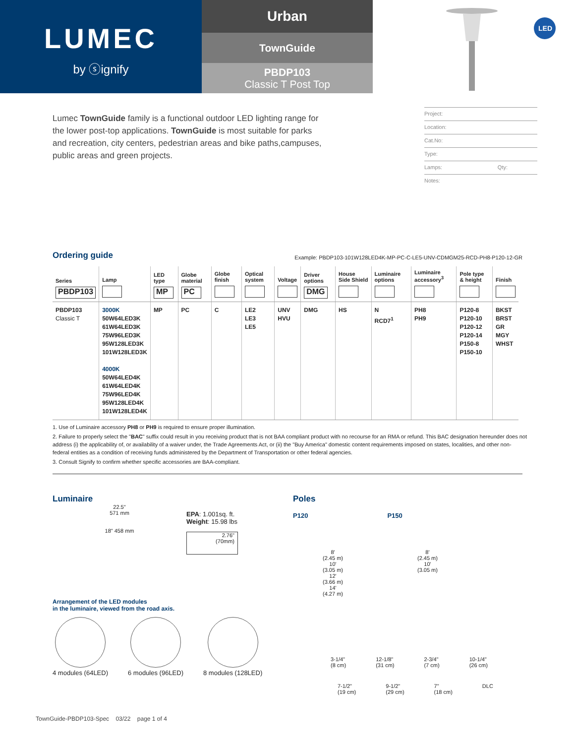LUMEC
by ⓢignify
Urban
TownGuide
PBDP103
Classic T Post Top
LED
Lumec TownGuide family is a functional outdoor LED lighting range for the lower post-top applications. TownGuide is most suitable for parks and recreation, city centers, pedestrian areas and bike paths,campuses, public areas and green projects.
Project:
Location:
Cat.No:
Type:
Lamps: Qty:
Notes:
Ordering guide
Example: PBDP103-101W128LED4K-MP-PC-C-LE5-UNV-CDMGM25-RCD-PH8-P120-12-GR
| Series PBDP103 | Lamp | LED type MP | Globe material PC | Globe finish | Optical system | Voltage | Driver options DMG | House Side Shield | Luminaire options | Luminaire accessory<sup>3</sup> | Pole type & height | Finish |
| --- | --- | --- | --- | --- | --- | --- | --- | --- | --- | --- | --- | --- |
| PBDP103 Classic T | 3000K 50W64LED3K 61W64LED3K 75W96LED3K 95W128LED3K 101W128LED3K 4000K 50W64LED4K 61W64LED4K 75W96LED4K 95W128LED4K 101W128LED4K | MP | PC | C | LE2 LE3 LE5 | UNV HVU | DMG | HS | N RCD7<sup>1</sup> | PH8 PH9 | P120-8 P120-10 P120-12 P120-14 P150-8 P150-10 | BKST BRST GR MGY WHST |
1. Use of Luminaire accessory PH8 or PH9 is required to ensure proper illumination.
2. Failure to properly select the "BAC" suffix could result in you receiving product that is not BAA compliant product with no recourse for an RMA or refund. This BAC designation hereunder does not address (i) the applicability of, or availability of a waiver under, the Trade Agreements Act, or (ii) the "Buy America" domestic content requirements imposed on states, localities, and other non-federal entities as a condition of receiving funds administered by the Department of Transportation or other federal agencies.
3. Consult Signify to confirm whether specific accessories are BAA-compliant.
Luminaire
22.5"
571 mm
18" 458 mm
EPA: 1.001sq. ft.
Weight: 15.98 lbs
2.76"
(70mm)
Arrangement of the LED modules
in the luminaire, viewed from the road axis.
4 modules (64LED)
6 modules (96LED)
8 modules (128LED)
Poles
P120 P150
8'
(2.45 m)
10'
(3.05 m)
12'
(3.66 m)
14'
(4.27 m)
8'
(2.45 m)
10'
(3.05 m)
3-1/4"
(8 cm) 12-1/8"
(31 cm) 2-3/4"
(7 cm) 10-1/4"
(26 cm)
7-1/2"
(19 cm) 9-1/2"
(29 cm) 7"
(18 cm) DLC
TownGuide-PBDP103-Spec 03/22 page 1 of 4